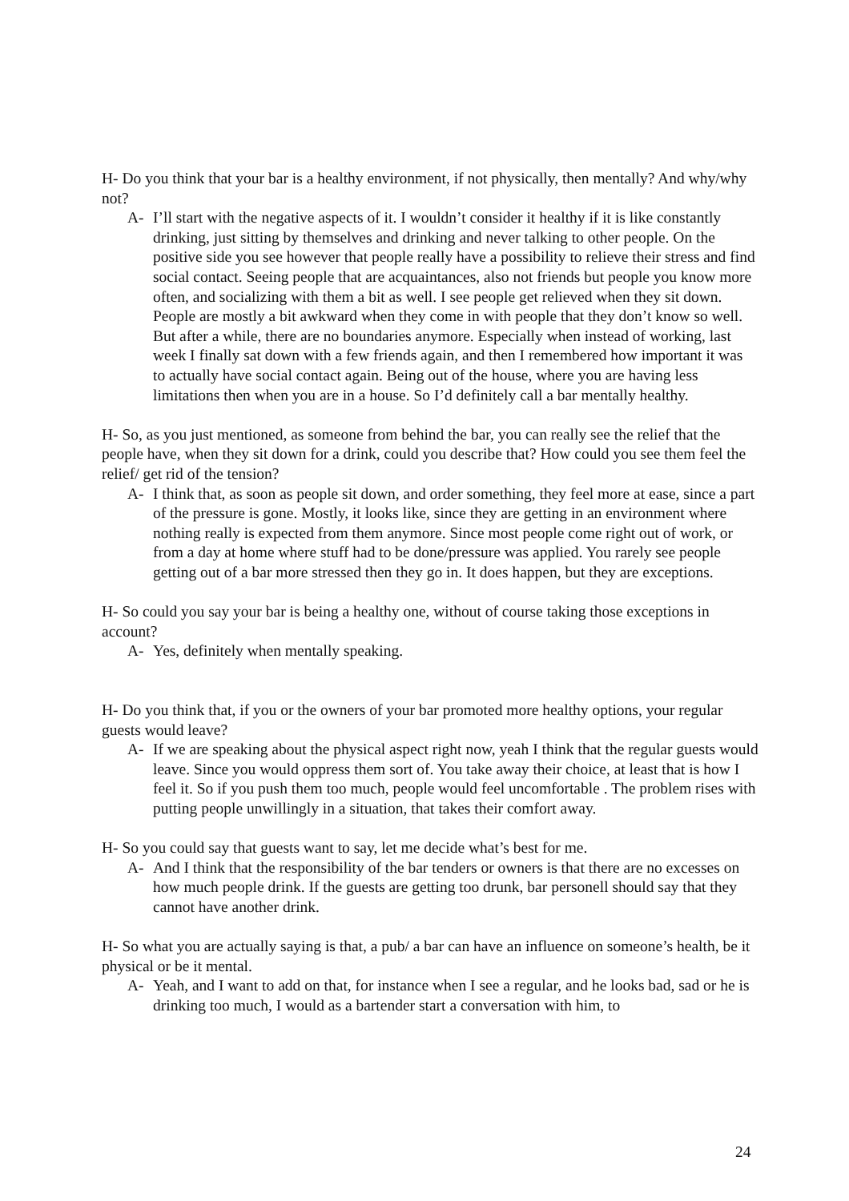H- Do you think that your bar is a healthy environment, if not physically, then mentally? And why/why not?
A- I’ll start with the negative aspects of it. I wouldn’t consider it healthy if it is like constantly drinking, just sitting by themselves and drinking and never talking to other people. On the positive side you see however that people really have a possibility to relieve their stress and find social contact. Seeing people that are acquaintances, also not friends but people you know more often, and socializing with them a bit as well. I see people get relieved when they sit down.
People are mostly a bit awkward when they come in with people that they don’t know so well. But after a while, there are no boundaries anymore. Especially when instead of working, last week I finally sat down with a few friends again, and then I remembered how important it was to actually have social contact again. Being out of the house, where you are having less limitations then when you are in a house. So I’d definitely call a bar mentally healthy.
H- So, as you just mentioned, as someone from behind the bar, you can really see the relief that the people have, when they sit down for a drink, could you describe that? How could you see them feel the relief/ get rid of the tension?
A- I think that, as soon as people sit down, and order something, they feel more at ease, since a part of the pressure is gone. Mostly, it looks like, since they are getting in an environment where nothing really is expected from them anymore. Since most people come right out of work, or from a day at home where stuff had to be done/pressure was applied. You rarely see people getting out of a bar more stressed then they go in. It does happen, but they are exceptions.
H- So could you say your bar is being a healthy one, without of course taking those exceptions in account?
A- Yes, definitely when mentally speaking.
H- Do you think that, if you or the owners of your bar promoted more healthy options, your regular guests would leave?
A- If we are speaking about the physical aspect right now, yeah I think that the regular guests would leave. Since you would oppress them sort of. You take away their choice, at least that is how I feel it. So if you push them too much, people would feel uncomfortable . The problem rises with putting people unwillingly in a situation, that takes their comfort away.
H- So you could say that guests want to say, let me decide what’s best for me.
A- And I think that the responsibility of the bar tenders or owners is that there are no excesses on how much people drink. If the guests are getting too drunk, bar personell should say that they cannot have another drink.
H- So what you are actually saying is that, a pub/ a bar can have an influence on someone’s health, be it physical or be it mental.
A- Yeah, and I want to add on that, for instance when I see a regular, and he looks bad, sad or he is drinking too much, I would as a bartender start a conversation with him, to
24